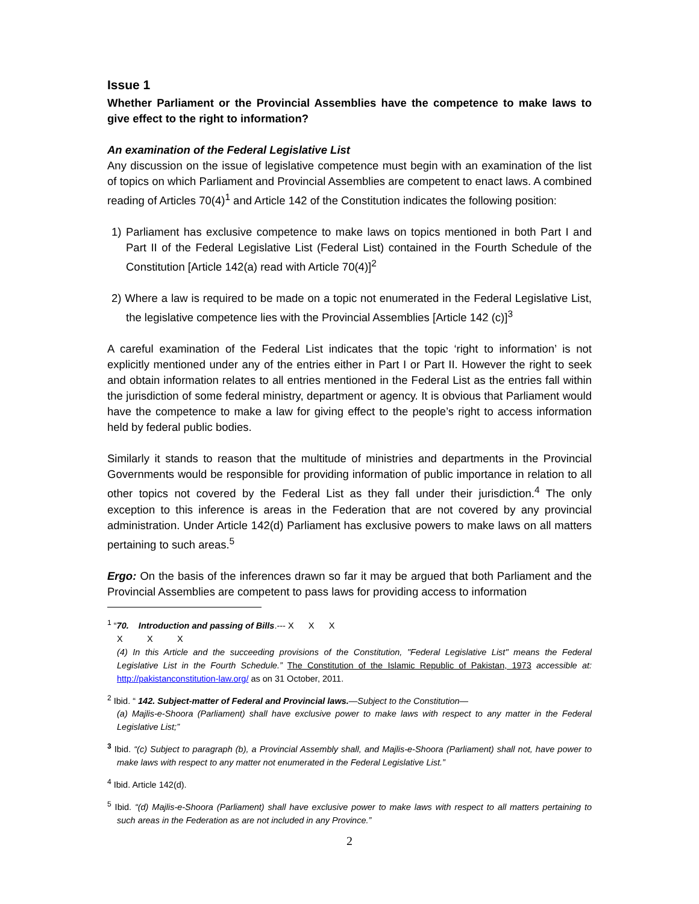Issue 1
Whether Parliament or the Provincial Assemblies have the competence to make laws to give effect to the right to information?
An examination of the Federal Legislative List
Any discussion on the issue of legislative competence must begin with an examination of the list of topics on which Parliament and Provincial Assemblies are competent to enact laws. A combined reading of Articles 70(4)<sup>1</sup> and Article 142 of the Constitution indicates the following position:
1) Parliament has exclusive competence to make laws on topics mentioned in both Part I and Part II of the Federal Legislative List (Federal List) contained in the Fourth Schedule of the Constitution [Article 142(a) read with Article 70(4)]<sup>2</sup>
2) Where a law is required to be made on a topic not enumerated in the Federal Legislative List, the legislative competence lies with the Provincial Assemblies [Article 142 (c)]<sup>3</sup>
A careful examination of the Federal List indicates that the topic ‘right to information’ is not explicitly mentioned under any of the entries either in Part I or Part II. However the right to seek and obtain information relates to all entries mentioned in the Federal List as the entries fall within the jurisdiction of some federal ministry, department or agency. It is obvious that Parliament would have the competence to make a law for giving effect to the people’s right to access information held by federal public bodies.
Similarly it stands to reason that the multitude of ministries and departments in the Provincial Governments would be responsible for providing information of public importance in relation to all other topics not covered by the Federal List as they fall under their jurisdiction.<sup>4</sup> The only exception to this inference is areas in the Federation that are not covered by any provincial administration. Under Article 142(d) Parliament has exclusive powers to make laws on all matters pertaining to such areas.<sup>5</sup>
Ergo: On the basis of the inferences drawn so far it may be argued that both Parliament and the Provincial Assemblies are competent to pass laws for providing access to information
<sup>1</sup> “70. Introduction and passing of Bills.--- X X X
X X X
(4) In this Article and the succeeding provisions of the Constitution, "Federal Legislative List" means the Federal Legislative List in the Fourth Schedule.” The Constitution of the Islamic Republic of Pakistan, 1973 accessible at: http://pakistanconstitution-law.org/ as on 31 October, 2011.
<sup>2</sup> Ibid. “ 142. Subject-matter of Federal and Provincial laws.—Subject to the Constitution—
(a) Majlis-e-Shoora (Parliament) shall have exclusive power to make laws with respect to any matter in the Federal Legislative List;”
<sup>3</sup> Ibid. “(c) Subject to paragraph (b), a Provincial Assembly shall, and Majlis-e-Shoora (Parliament) shall not, have power to make laws with respect to any matter not enumerated in the Federal Legislative List.”
<sup>4</sup> Ibid. Article 142(d).
<sup>5</sup> Ibid. “(d) Majlis-e-Shoora (Parliament) shall have exclusive power to make laws with respect to all matters pertaining to such areas in the Federation as are not included in any Province.”
2